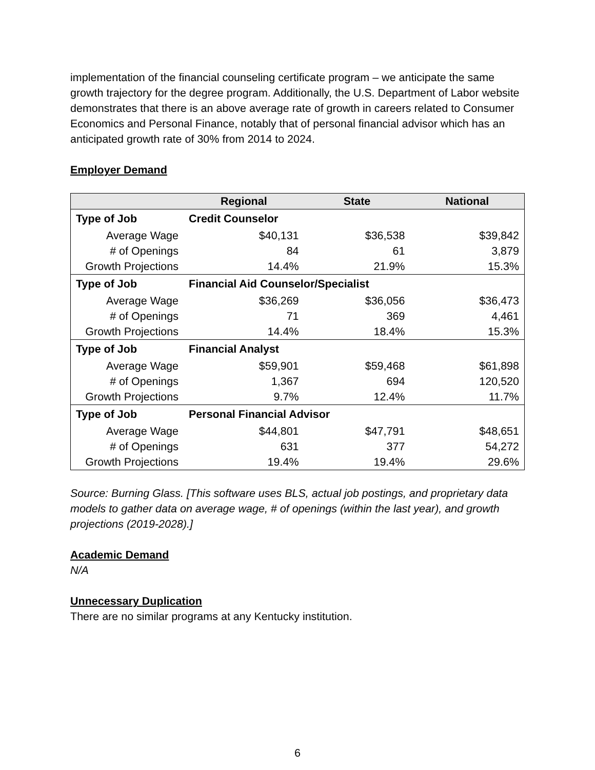implementation of the financial counseling certificate program – we anticipate the same growth trajectory for the degree program. Additionally, the U.S. Department of Labor website demonstrates that there is an above average rate of growth in careers related to Consumer Economics and Personal Finance, notably that of personal financial advisor which has an anticipated growth rate of 30% from 2014 to 2024.
Employer Demand
| | Regional | State | National |
| --- | --- | --- | --- |
| Type of Job | Credit Counselor | | |
| Average Wage | $40,131 | $36,538 | $39,842 |
| # of Openings | 84 | 61 | 3,879 |
| Growth Projections | 14.4% | 21.9% | 15.3% |
| Type of Job | Financial Aid Counselor/Specialist | | |
| Average Wage | $36,269 | $36,056 | $36,473 |
| # of Openings | 71 | 369 | 4,461 |
| Growth Projections | 14.4% | 18.4% | 15.3% |
| Type of Job | Financial Analyst | | |
| Average Wage | $59,901 | $59,468 | $61,898 |
| # of Openings | 1,367 | 694 | 120,520 |
| Growth Projections | 9.7% | 12.4% | 11.7% |
| Type of Job | Personal Financial Advisor | | |
| Average Wage | $44,801 | $47,791 | $48,651 |
| # of Openings | 631 | 377 | 54,272 |
| Growth Projections | 19.4% | 19.4% | 29.6% |
Source: Burning Glass. [This software uses BLS, actual job postings, and proprietary data models to gather data on average wage, # of openings (within the last year), and growth projections (2019-2028).]
Academic Demand
N/A
Unnecessary Duplication
There are no similar programs at any Kentucky institution.
6